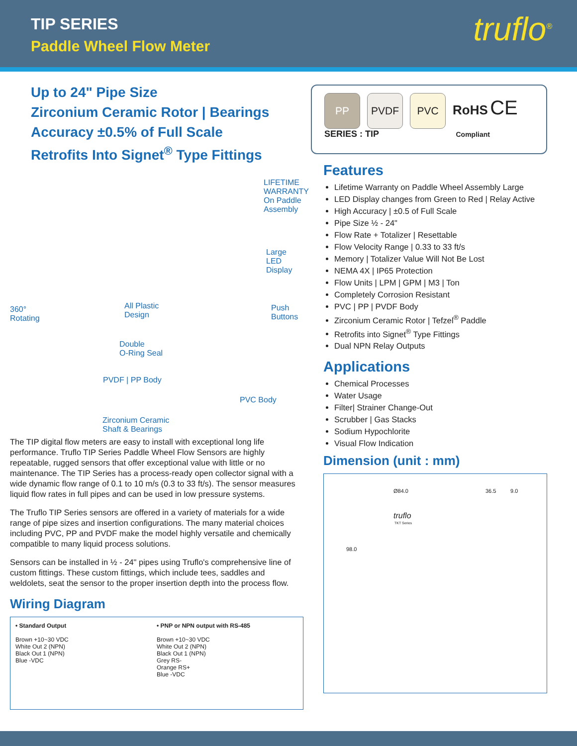TIP SERIES
Paddle Wheel Flow Meter truflo<sup>®</sup>
Up to 24" Pipe Size
Zirconium Ceramic Rotor | Bearings
Accuracy ±0.5% of Full Scale
Retrofits Into Signet<sup>®</sup> Type Fittings
LIFETIME WARRANTY
On Paddle
Assembly
Large LED
Display
360°
Rotating
All Plastic
Design
Push
Buttons
Double
O-Ring Seal
PVDF | PP Body
PVC Body
Zirconium Ceramic
Shaft & Bearings
The TIP digital flow meters are easy to install with exceptional long life performance. Truflo TIP Series Paddle Wheel Flow Sensors are highly repeatable, rugged sensors that offer exceptional value with little or no maintenance. The TIP Series has a process-ready open collector signal with a wide dynamic flow range of 0.1 to 10 m/s (0.3 to 33 ft/s). The sensor measures liquid flow rates in full pipes and can be used in low pressure systems.
The Truflo TIP Series sensors are offered in a variety of materials for a wide range of pipe sizes and insertion configurations. The many material choices including PVC, PP and PVDF make the model highly versatile and chemically compatible to many liquid process solutions.
Sensors can be installed in ½ - 24" pipes using Truflo's comprehensive line of custom fittings. These custom fittings, which include tees, saddles and weldolets, seat the sensor to the proper insertion depth into the process flow.
Wiring Diagram
• Standard Output
Brown +10~30 VDC
White Out 2 (NPN)
Black Out 1 (NPN)
Blue -VDC
• PNP or NPN output with RS-485
Brown +10~30 VDC
White Out 2 (NPN)
Black Out 1 (NPN)
Grey RS-
Orange RS+
Blue -VDC
PP PVDF PVC RoHS CE
SERIES : TIP Compliant
Features
Lifetime Warranty on Paddle Wheel Assembly Large
LED Display changes from Green to Red | Relay Active
High Accuracy | ±0.5 of Full Scale
Pipe Size ½ - 24"
Flow Rate + Totalizer | Resettable
Flow Velocity Range | 0.33 to 33 ft/s
Memory | Totalizer Value Will Not Be Lost
NEMA 4X | IP65 Protection
Flow Units | LPM | GPM | M3 | Ton
Completely Corrosion Resistant
PVC | PP | PVDF Body
Zirconium Ceramic Rotor | Tefzel<sup>®</sup> Paddle
Retrofits into Signet<sup>®</sup> Type Fittings
Dual NPN Relay Outputs
Applications
Chemical Processes
Water Usage
Filter| Strainer Change-Out
Scrubber | Gas Stacks
Sodium Hypochlorite
Visual Flow Indication
Dimension (unit : mm)
Ø84.0 36.5 9.0
98.0
truflo
TKT Series